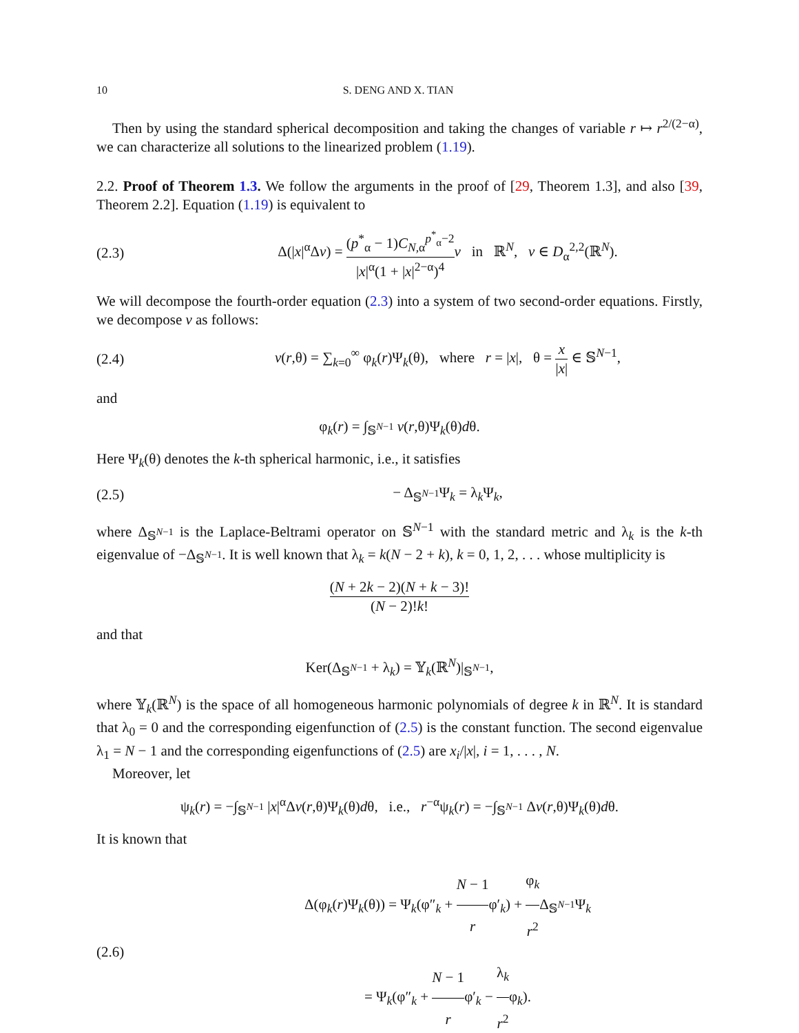10 S. DENG AND X. TIAN
Then by using the standard spherical decomposition and taking the changes of variable r ↦ r<sup>2/(2−α)</sup>, we can characterize all solutions to the linearized problem (1.19).
2.2. Proof of Theorem 1.3. We follow the arguments in the proof of [29, Theorem 1.3], and also [39, Theorem 2.2]. Equation (1.19) is equivalent to
(2.3) Δ(|x|<sup>α</sup>Δv) = (p<sup>*</sup><sub>α</sub> − 1)C<sub>N,α</sub><sup>p<sup>*</sup><sub>α</sub>−2</sup> |x|<sup>α</sup>(1 + |x|<sup>2−α</sup>)<sup>4</sup> v in ℝ<sup>N</sup>, v ∈ D<sub>α</sub><sup>2,2</sup>(ℝ<sup>N</sup>).
We will decompose the fourth-order equation (2.3) into a system of two second-order equations. Firstly, we decompose v as follows:
(2.4) v(r,θ) = ∑<sub>k=0</sub><sup>∞</sup> φ<sub>k</sub>(r)Ψ<sub>k</sub>(θ), where r = |x|, θ = x |x| ∈ 𝕊<sup>N−1</sup>,
and
φ<sub>k</sub>(r) = ∫<sub>𝕊<sup>N−1</sup></sub> v(r,θ)Ψ<sub>k</sub>(θ)dθ.
Here Ψ<sub>k</sub>(θ) denotes the k-th spherical harmonic, i.e., it satisfies
(2.5) − Δ<sub>𝕊<sup>N−1</sup></sub>Ψ<sub>k</sub> = λ<sub>k</sub>Ψ<sub>k</sub>,
where Δ<sub>𝕊<sup>N−1</sup></sub> is the Laplace-Beltrami operator on 𝕊<sup>N−1</sup> with the standard metric and λ<sub>k</sub> is the k-th eigenvalue of −Δ<sub>𝕊<sup>N−1</sup></sub>. It is well known that λ<sub>k</sub> = k(N − 2 + k), k = 0, 1, 2, . . . whose multiplicity is
(N + 2k − 2)(N + k − 3)! (N − 2)!k!
and that
Ker(Δ<sub>𝕊<sup>N−1</sup></sub> + λ<sub>k</sub>) = 𝕐<sub>k</sub>(ℝ<sup>N</sup>)|<sub>𝕊<sup>N−1</sup></sub>,
where 𝕐<sub>k</sub>(ℝ<sup>N</sup>) is the space of all homogeneous harmonic polynomials of degree k in ℝ<sup>N</sup>. It is standard that λ<sub>0</sub> = 0 and the corresponding eigenfunction of (2.5) is the constant function. The second eigenvalue λ<sub>1</sub> = N − 1 and the corresponding eigenfunctions of (2.5) are x<sub>i</sub>/|x|, i = 1, . . . , N.
Moreover, let
ψ<sub>k</sub>(r) = −∫<sub>𝕊<sup>N−1</sup></sub> |x|<sup>α</sup>Δv(r,θ)Ψ<sub>k</sub>(θ)dθ, i.e., r<sup>−α</sup>ψ<sub>k</sub>(r) = −∫<sub>𝕊<sup>N−1</sup></sub> Δv(r,θ)Ψ<sub>k</sub>(θ)dθ.
It is known that
(2.6) Δ(φ<sub>k</sub>(r)Ψ<sub>k</sub>(θ)) = Ψ<sub>k</sub>(φ″<sub>k</sub> + N − 1 rφ′<sub>k</sub>) + φ<sub>k</sub> r<sup>2</sup> Δ<sub>𝕊<sup>N−1</sup></sub>Ψ<sub>k</sub>
= Ψ<sub>k</sub>(φ″<sub>k</sub> + N − 1 rφ′<sub>k</sub> − λ<sub>k</sub> r<sup>2</sup>φ<sub>k</sub>).